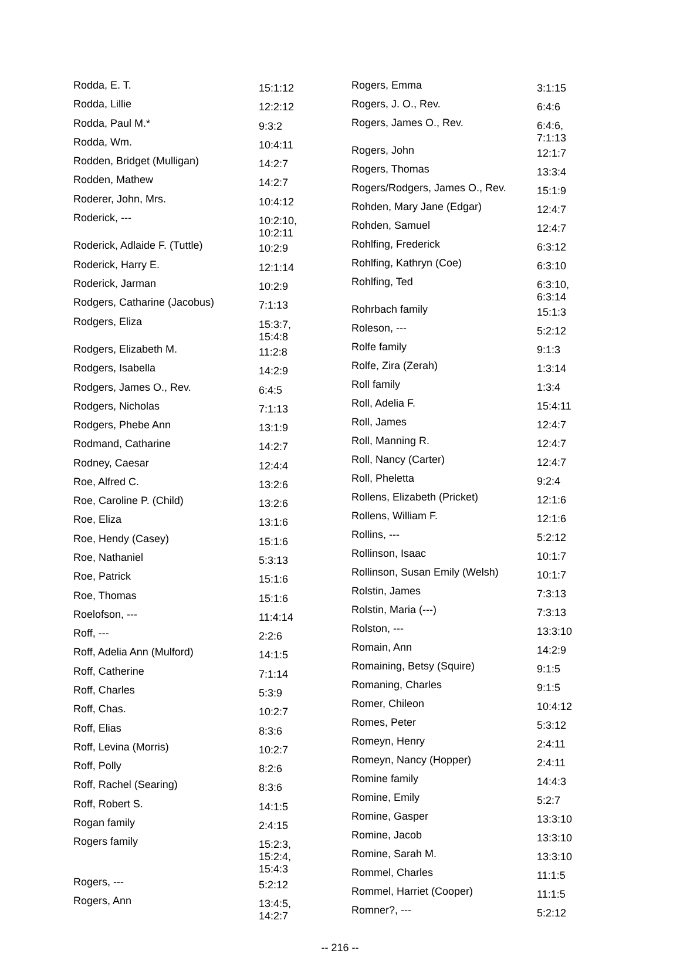| Rodda, E. T. | 15:1:12 |
| Rodda, Lillie | 12:2:12 |
| Rodda, Paul M.* | 9:3:2 |
| Rodda, Wm. | 10:4:11 |
| Rodden, Bridget (Mulligan) | 14:2:7 |
| Rodden, Mathew | 14:2:7 |
| Roderer, John, Mrs. | 10:4:12 |
| Roderick, --- | 10:2:10, 10:2:11 |
| Roderick, Adlaide F. (Tuttle) | 10:2:9 |
| Roderick, Harry E. | 12:1:14 |
| Roderick, Jarman | 10:2:9 |
| Rodgers, Catharine (Jacobus) | 7:1:13 |
| Rodgers, Eliza | 15:3:7, 15:4:8 |
| Rodgers, Elizabeth M. | 11:2:8 |
| Rodgers, Isabella | 14:2:9 |
| Rodgers, James O., Rev. | 6:4:5 |
| Rodgers, Nicholas | 7:1:13 |
| Rodgers, Phebe Ann | 13:1:9 |
| Rodmand, Catharine | 14:2:7 |
| Rodney, Caesar | 12:4:4 |
| Roe, Alfred C. | 13:2:6 |
| Roe, Caroline P. (Child) | 13:2:6 |
| Roe, Eliza | 13:1:6 |
| Roe, Hendy (Casey) | 15:1:6 |
| Roe, Nathaniel | 5:3:13 |
| Roe, Patrick | 15:1:6 |
| Roe, Thomas | 15:1:6 |
| Roelofson, --- | 11:4:14 |
| Roff, --- | 2:2:6 |
| Roff, Adelia Ann (Mulford) | 14:1:5 |
| Roff, Catherine | 7:1:14 |
| Roff, Charles | 5:3:9 |
| Roff, Chas. | 10:2:7 |
| Roff, Elias | 8:3:6 |
| Roff, Levina (Morris) | 10:2:7 |
| Roff, Polly | 8:2:6 |
| Roff, Rachel (Searing) | 8:3:6 |
| Roff, Robert S. | 14:1:5 |
| Rogan family | 2:4:15 |
| Rogers family | 15:2:3, 15:2:4, 15:4:3 |
| Rogers, --- | 5:2:12 |
| Rogers, Ann | 13:4:5, 14:2:7 |
| Rogers, Emma | 3:1:15 |
| Rogers, J. O., Rev. | 6:4:6 |
| Rogers, James O., Rev. | 6:4:6, 7:1:13 |
| Rogers, John | 12:1:7 |
| Rogers, Thomas | 13:3:4 |
| Rogers/Rodgers, James O., Rev. | 15:1:9 |
| Rohden, Mary Jane (Edgar) | 12:4:7 |
| Rohden, Samuel | 12:4:7 |
| Rohlfing, Frederick | 6:3:12 |
| Rohlfing, Kathryn (Coe) | 6:3:10 |
| Rohlfing, Ted | 6:3:10, 6:3:14 |
| Rohrbach family | 15:1:3 |
| Roleson, --- | 5:2:12 |
| Rolfe family | 9:1:3 |
| Rolfe, Zira (Zerah) | 1:3:14 |
| Roll family | 1:3:4 |
| Roll, Adelia F. | 15:4:11 |
| Roll, James | 12:4:7 |
| Roll, Manning R. | 12:4:7 |
| Roll, Nancy (Carter) | 12:4:7 |
| Roll, Pheletta | 9:2:4 |
| Rollens, Elizabeth (Pricket) | 12:1:6 |
| Rollens, William F. | 12:1:6 |
| Rollins, --- | 5:2:12 |
| Rollinson, Isaac | 10:1:7 |
| Rollinson, Susan Emily (Welsh) | 10:1:7 |
| Rolstin, James | 7:3:13 |
| Rolstin, Maria (---) | 7:3:13 |
| Rolston, --- | 13:3:10 |
| Romain, Ann | 14:2:9 |
| Romaining, Betsy (Squire) | 9:1:5 |
| Romaning, Charles | 9:1:5 |
| Romer, Chileon | 10:4:12 |
| Romes, Peter | 5:3:12 |
| Romeyn, Henry | 2:4:11 |
| Romeyn, Nancy (Hopper) | 2:4:11 |
| Romine family | 14:4:3 |
| Romine, Emily | 5:2:7 |
| Romine, Gasper | 13:3:10 |
| Romine, Jacob | 13:3:10 |
| Romine, Sarah M. | 13:3:10 |
| Rommel, Charles | 11:1:5 |
| Rommel, Harriet (Cooper) | 11:1:5 |
| Romner?, --- | 5:2:12 |
-- 216 --